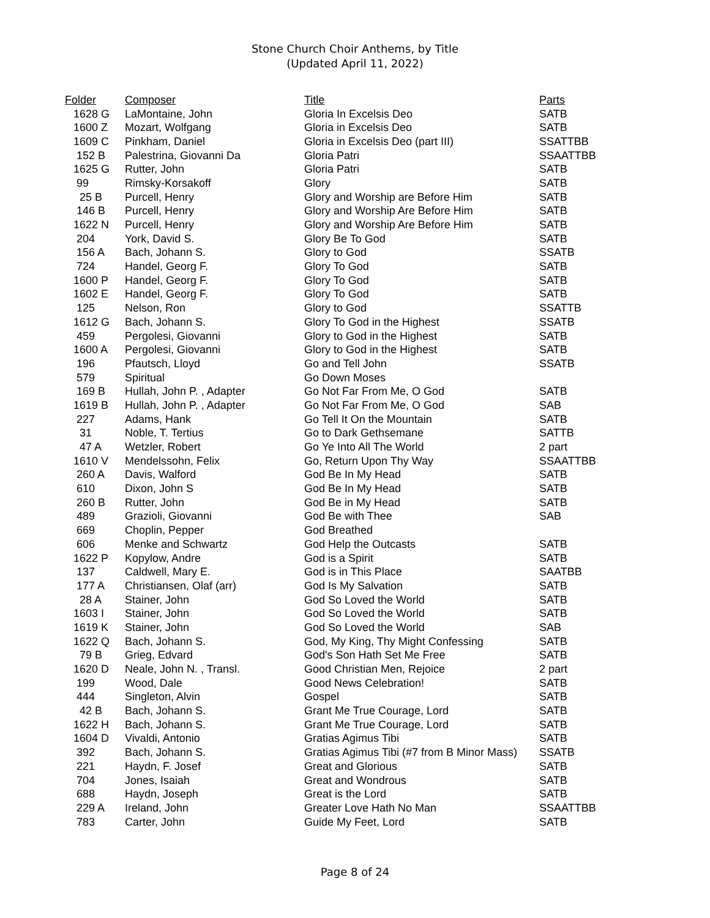Stone Church Choir Anthems, by Title
(Updated April 11, 2022)
| Folder | Composer | Title | Parts |
| --- | --- | --- | --- |
| 1628 G | LaMontaine, John | Gloria In Excelsis Deo | SATB |
| 1600 Z | Mozart, Wolfgang | Gloria in Excelsis Deo | SATB |
| 1609 C | Pinkham, Daniel | Gloria in Excelsis Deo (part III) | SSATTBB |
| 152 B | Palestrina, Giovanni Da | Gloria Patri | SSAATTBB |
| 1625 G | Rutter, John | Gloria Patri | SATB |
| 99 | Rimsky-Korsakoff | Glory | SATB |
| 25 B | Purcell, Henry | Glory and Worship are Before Him | SATB |
| 146 B | Purcell, Henry | Glory and Worship Are Before Him | SATB |
| 1622 N | Purcell, Henry | Glory and Worship Are Before Him | SATB |
| 204 | York, David S. | Glory Be To God | SATB |
| 156 A | Bach, Johann S. | Glory to God | SSATB |
| 724 | Handel, Georg F. | Glory To God | SATB |
| 1600 P | Handel, Georg F. | Glory To God | SATB |
| 1602 E | Handel, Georg F. | Glory To God | SATB |
| 125 | Nelson, Ron | Glory to God | SSATTB |
| 1612 G | Bach, Johann S. | Glory To God in the Highest | SSATB |
| 459 | Pergolesi, Giovanni | Glory to God in the Highest | SATB |
| 1600 A | Pergolesi, Giovanni | Glory to God in the Highest | SATB |
| 196 | Pfautsch, Lloyd | Go and Tell John | SSATB |
| 579 | Spiritual | Go Down Moses | |
| 169 B | Hullah, John P. , Adapter | Go Not Far From Me, O God | SATB |
| 1619 B | Hullah, John P. , Adapter | Go Not Far From Me, O God | SAB |
| 227 | Adams, Hank | Go Tell It On the Mountain | SATB |
| 31 | Noble, T. Tertius | Go to Dark Gethsemane | SATTB |
| 47 A | Wetzler, Robert | Go Ye Into All The World | 2 part |
| 1610 V | Mendelssohn, Felix | Go, Return Upon Thy Way | SSAATTBB |
| 260 A | Davis, Walford | God Be In My Head | SATB |
| 610 | Dixon, John S | God Be In My Head | SATB |
| 260 B | Rutter, John | God Be in My Head | SATB |
| 489 | Grazioli, Giovanni | God Be with Thee | SAB |
| 669 | Choplin, Pepper | God Breathed | |
| 606 | Menke and Schwartz | God Help the Outcasts | SATB |
| 1622 P | Kopylow, Andre | God is a Spirit | SATB |
| 137 | Caldwell, Mary E. | God is in This Place | SAATBB |
| 177 A | Christiansen, Olaf (arr) | God Is My Salvation | SATB |
| 28 A | Stainer, John | God So Loved the World | SATB |
| 1603 I | Stainer, John | God So Loved the World | SATB |
| 1619 K | Stainer, John | God So Loved the World | SAB |
| 1622 Q | Bach, Johann S. | God, My King, Thy Might Confessing | SATB |
| 79 B | Grieg, Edvard | God's Son Hath Set Me Free | SATB |
| 1620 D | Neale, John N. , Transl. | Good Christian Men, Rejoice | 2 part |
| 199 | Wood, Dale | Good News Celebration! | SATB |
| 444 | Singleton, Alvin | Gospel | SATB |
| 42 B | Bach, Johann S. | Grant Me True Courage, Lord | SATB |
| 1622 H | Bach, Johann S. | Grant Me True Courage, Lord | SATB |
| 1604 D | Vivaldi, Antonio | Gratias Agimus Tibi | SATB |
| 392 | Bach, Johann S. | Gratias Agimus Tibi (#7 from B Minor Mass) | SSATB |
| 221 | Haydn, F. Josef | Great and Glorious | SATB |
| 704 | Jones, Isaiah | Great and Wondrous | SATB |
| 688 | Haydn, Joseph | Great is the Lord | SATB |
| 229 A | Ireland, John | Greater Love Hath No Man | SSAATTBB |
| 783 | Carter, John | Guide My Feet, Lord | SATB |
Page 8 of 24